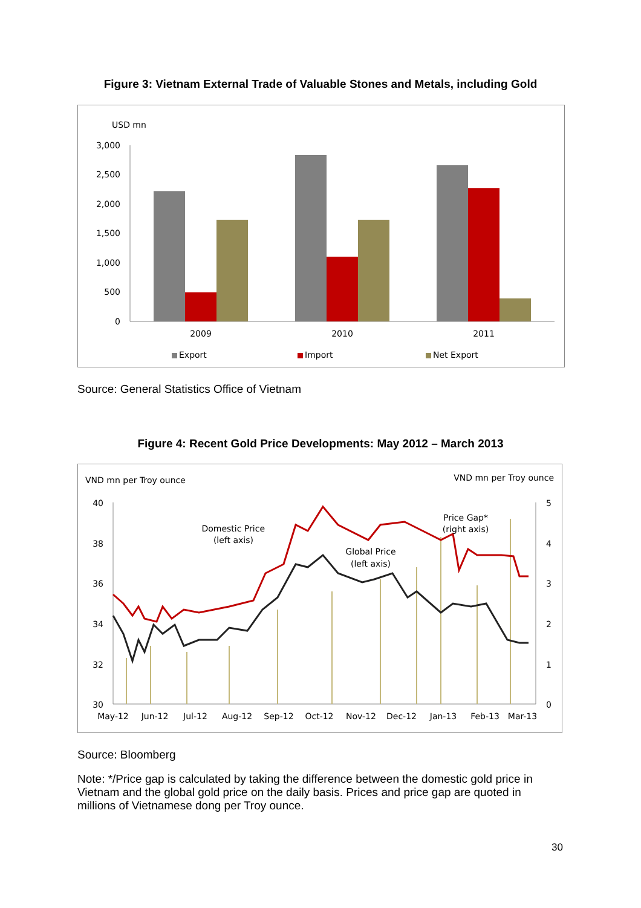Figure 3: Vietnam External Trade of Valuable Stones and Metals, including Gold
USD mn
3,000
2,500
2,000
1,500
1,000
500
0
2009
2010
2011
Export
Import
Net Export
Source: General Statistics Office of Vietnam
Figure 4: Recent Gold Price Developments: May 2012 – March 2013
VND mn per Troy ounce
VND mn per Troy ounce
40
38
36
34
32
30
5
4
3
2
1
0
Domestic Price
(left axis)
Global Price
(left axis)
Price Gap*
(right axis)
May-12
Jun-12
Jul-12
Aug-12
Sep-12
Oct-12
Nov-12
Dec-12
Jan-13
Feb-13
Mar-13
Source: Bloomberg
Note: */Price gap is calculated by taking the difference between the domestic gold price in Vietnam and the global gold price on the daily basis. Prices and price gap are quoted in millions of Vietnamese dong per Troy ounce.
30